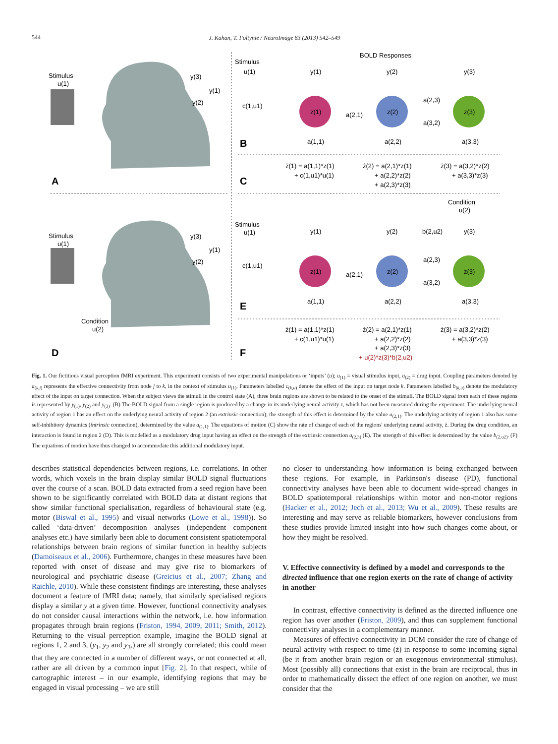544
J. Kahan, T. Foltynie / NeuroImage 83 (2013) 542–549
Stimulus
u(1)
Stimulus
u(1)
Condition
u(2)
A
D
y(3)
y(1)
y(2)
y(3)
y(1)
y(2)
Stimulus
BOLD Responses
u(1)
y(1)
y(2)
y(3)
c(1,u1)
z(1)
z(2)
z(3)
a(2,1)
a(2,3)
a(3,2)
a(1,1)
a(2,2)
a(3,3)
B
C
ż(1) = a(1,1)*z(1)
+ c(1,u1)*u(1)
ż(2) = a(2,1)*z(1)
+ a(2,2)*z(2)
+ a(2,3)*z(3)
ż(3) = a(3,2)*z(2)
+ a(3,3)*z(3)
Condition
u(2)
Stimulus
u(1)
y(1)
y(2)
b(2,u2)
y(3)
c(1,u1)
z(1)
z(2)
z(3)
a(2,1)
a(2,3)
a(3,2)
a(1,1)
a(2,2)
a(3,3)
E
F
ż(1) = a(1,1)*z(1)
+ c(1,u1)*u(1)
ż(2) = a(2,1)*z(1)
+ a(2,2)*z(2)
+ a(2,3)*z(3)
+ u(2)*z(3)*b(2,u2)
ż(3) = a(3,2)*z(2)
+ a(3,3)*z(3)
Fig. 1. Our fictitious visual perception fMRI experiment. This experiment consists of two experimental manipulations or ‘inputs’ (u); u<sub>(1)</sub> = visual stimulus input, u<sub>(2)</sub> = drug input. Coupling parameters denoted by a<sub>(k,j)</sub> represents the effective connectivity from node j to k, in the context of stimulus u<sub>(1)</sub>. Parameters labelled c<sub>(k,u)</sub> denote the effect of the input on target node k. Parameters labelled b<sub>(k,u)</sub> denote the modulatory effect of the input on target connection. When the subject views the stimuli in the control state (A), three brain regions are shown to be related to the onset of the stimuli. The BOLD signal from each of these regions is represented by y<sub>(1)</sub>, y<sub>(2)</sub> and y<sub>(3)</sub>. (B) The BOLD signal from a single region is produced by a change in its underlying neural activity z, which has not been measured during the experiment. The underlying neural activity of region 1 has an effect on the underlying neural activity of region 2 (an extrinsic connection); the strength of this effect is determined by the value a<sub>(2,1)</sub>. The underlying activity of region 1 also has some self-inhibitory dynamics (intrinsic connection), determined by the value a<sub>(1,1)</sub>. The equations of motion (C) show the rate of change of each of the regions' underlying neural activity, ż. During the drug condition, an interaction is found in region 2 (D). This is modelled as a modulatory drug input having an effect on the strength of the extrinsic connection a<sub>(2,3)</sub> (E). The strength of this effect is determined by the value b<sub>(2,u2)</sub>. (F) The equations of motion have thus changed to accommodate this additional modulatory input.
describes statistical dependencies between regions, i.e. correlations. In other words, which voxels in the brain display similar BOLD signal fluctuations over the course of a scan. BOLD data extracted from a seed region have been shown to be significantly correlated with BOLD data at distant regions that show similar functional specialisation, regardless of behavioural state (e.g. motor (Biswal et al., 1995) and visual networks (Lowe et al., 1998)). So called ‘data-driven’ decomposition analyses (independent component analyses etc.) have similarly been able to document consistent spatiotemporal relationships between brain regions of similar function in healthy subjects (Damoiseaux et al., 2006). Furthermore, changes in these measures have been reported with onset of disease and may give rise to biomarkers of neurological and psychiatric disease (Greicius et al., 2007; Zhang and Raichle, 2010). While these consistent findings are interesting, these analyses document a feature of fMRI data; namely, that similarly specialised regions display a similar y at a given time. However, functional connectivity analyses do not consider causal interactions within the network, i.e. how information propagates through brain regions (Friston, 1994, 2009, 2011; Smith, 2012). Returning to the visual perception example, imagine the BOLD signal at regions 1, 2 and 3, (y<sub>1</sub>, y<sub>2</sub> and y<sub>3</sub>,) are all strongly correlated; this could mean that they are connected in a number of different ways, or not connected at all, rather are all driven by a common input [Fig. 2]. In that respect, while of cartographic interest – in our example, identifying regions that may be engaged in visual processing – we are still
no closer to understanding how information is being exchanged between these regions. For example, in Parkinson's disease (PD), functional connectivity analyses have been able to document wide-spread changes in BOLD spatiotemporal relationships within motor and non-motor regions (Hacker et al., 2012; Jech et al., 2013; Wu et al., 2009). These results are interesting and may serve as reliable biomarkers, however conclusions from these studies provide limited insight into how such changes come about, or how they might be resolved.
V. Effective connectivity is defined by a model and corresponds to the directed influence that one region exerts on the rate of change of activity in another
In contrast, effective connectivity is defined as the directed influence one region has over another (Friston, 2009), and thus can supplement functional connectivity analyses in a complementary manner.
Measures of effective connectivity in DCM consider the rate of change of neural activity with respect to time (ż) in response to some incoming signal (be it from another brain region or an exogenous environmental stimulus). Most (possibly all) connections that exist in the brain are reciprocal, thus in order to mathematically dissect the effect of one region on another, we must consider that the